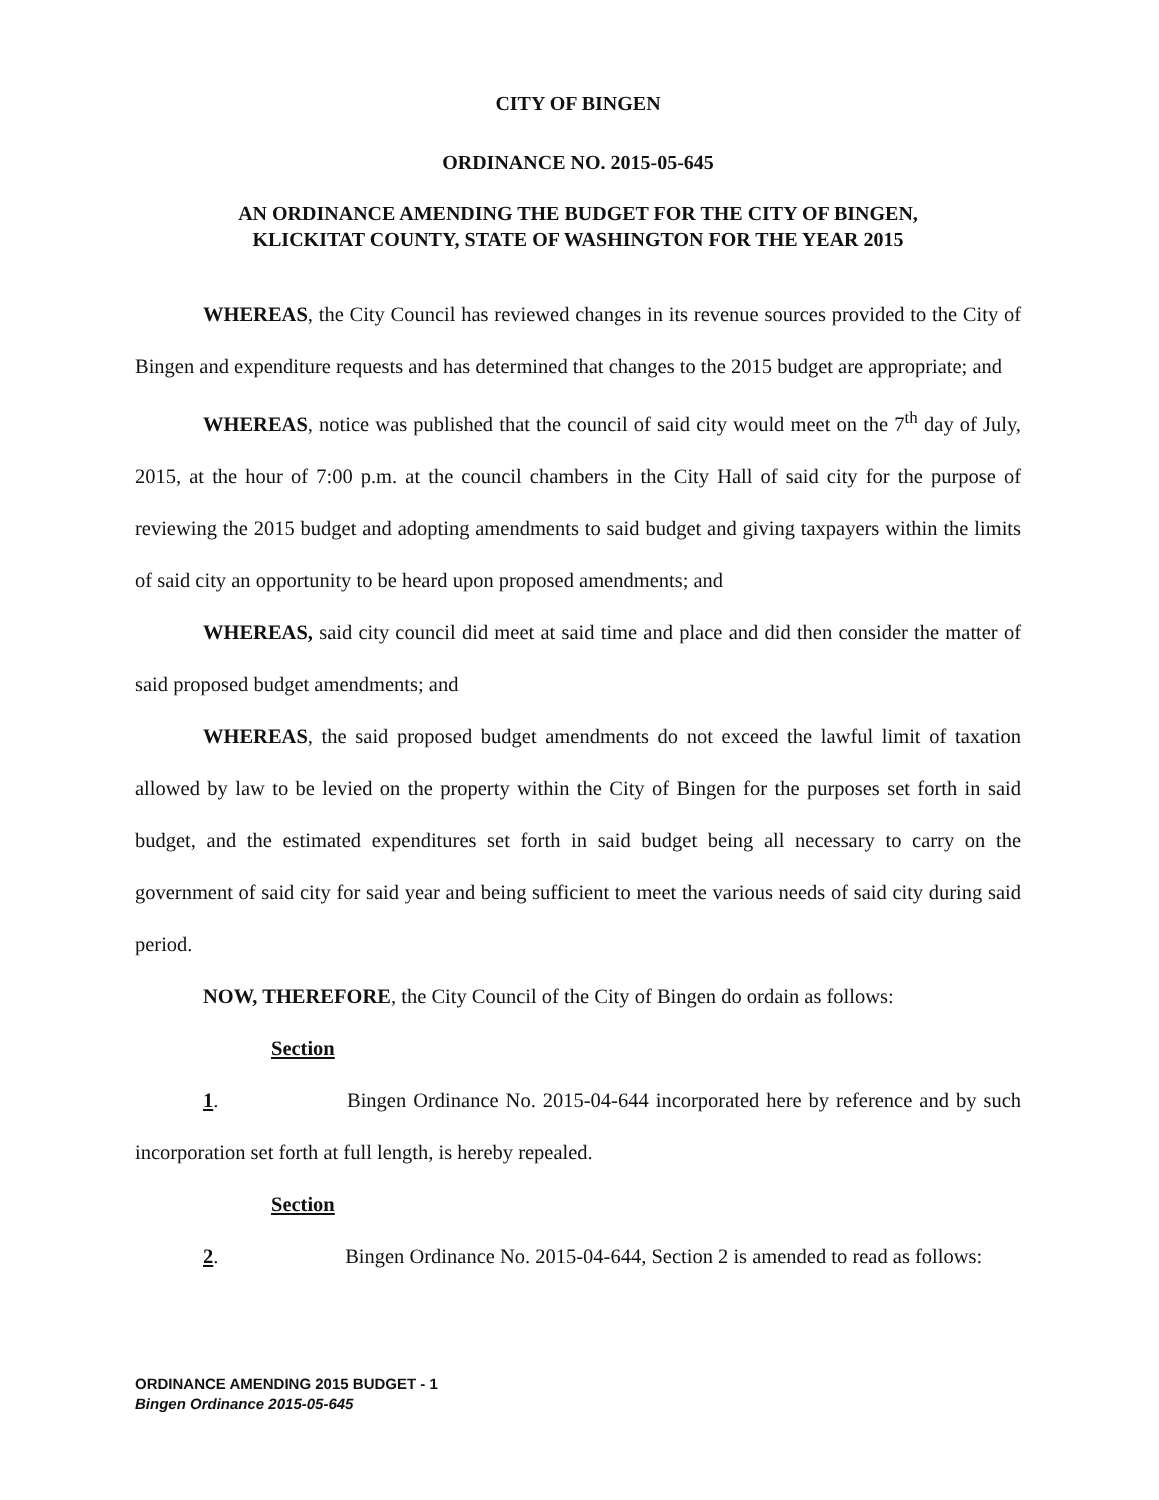CITY OF BINGEN
ORDINANCE NO. 2015-05-645
AN ORDINANCE AMENDING THE BUDGET FOR THE CITY OF BINGEN,
KLICKITAT COUNTY, STATE OF WASHINGTON FOR THE YEAR 2015
WHEREAS, the City Council has reviewed changes in its revenue sources provided to the City of Bingen and expenditure requests and has determined that changes to the 2015 budget are appropriate; and
WHEREAS, notice was published that the council of said city would meet on the 7<sup>th</sup> day of July, 2015, at the hour of 7:00 p.m. at the council chambers in the City Hall of said city for the purpose of reviewing the 2015 budget and adopting amendments to said budget and giving taxpayers within the limits of said city an opportunity to be heard upon proposed amendments; and
WHEREAS, said city council did meet at said time and place and did then consider the matter of said proposed budget amendments; and
WHEREAS, the said proposed budget amendments do not exceed the lawful limit of taxation allowed by law to be levied on the property within the City of Bingen for the purposes set forth in said budget, and the estimated expenditures set forth in said budget being all necessary to carry on the government of said city for said year and being sufficient to meet the various needs of said city during said period.
NOW, THEREFORE, the City Council of the City of Bingen do ordain as follows:
Section 1. Bingen Ordinance No. 2015-04-644 incorporated here by reference and by such incorporation set forth at full length, is hereby repealed.
Section 2. Bingen Ordinance No. 2015-04-644, Section 2 is amended to read as follows:
ORDINANCE AMENDING 2015 BUDGET - 1
Bingen Ordinance 2015-05-645